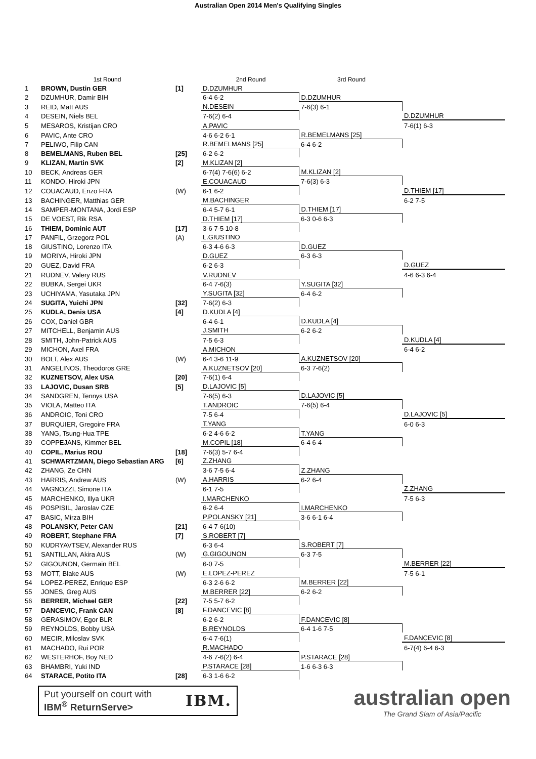Australian Open 2014 Men's Qualifying Singles
| | 1st Round | | 2nd Round | 3rd Round | |
| --- | --- | --- | --- | --- | --- |
| 1 | BROWN, Dustin GER | [1] | D.DZUMHUR | | |
| 2 | DZUMHUR, Damir BIH | | 6-4 6-2 | D.DZUMHUR | |
| 3 | REID, Matt AUS | | N.DESEIN | 7-6(3) 6-1 | |
| 4 | DESEIN, Niels BEL | | 7-6(2) 6-4 | | D.DZUMHUR |
| 5 | MESAROS, Kristijan CRO | | A.PAVIC | | 7-6(1) 6-3 |
| 6 | PAVIC, Ante CRO | | 4-6 6-2 6-1 | R.BEMELMANS [25] | |
| 7 | PELIWO, Filip CAN | | R.BEMELMANS [25] | 6-4 6-2 | |
| 8 | BEMELMANS, Ruben BEL | [25] | 6-2 6-2 | | |
| 9 | KLIZAN, Martin SVK | [2] | M.KLIZAN [2] | | |
| 10 | BECK, Andreas GER | | 6-7(4) 7-6(6) 6-2 | M.KLIZAN [2] | |
| 11 | KONDO, Hiroki JPN | | E.COUACAUD | 7-6(3) 6-3 | |
| 12 | COUACAUD, Enzo FRA | (W) | 6-1 6-2 | | D.THIEM [17] |
| 13 | BACHINGER, Matthias GER | | M.BACHINGER | | 6-2 7-5 |
| 14 | SAMPER-MONTANA, Jordi ESP | | 6-4 5-7 6-1 | D.THIEM [17] | |
| 15 | DE VOEST, Rik RSA | | D.THIEM [17] | 6-3 0-6 6-3 | |
| 16 | THIEM, Dominic AUT | [17] | 3-6 7-5 10-8 | | |
| 17 | PANFIL, Grzegorz POL | (A) | L.GIUSTINO | | |
| 18 | GIUSTINO, Lorenzo ITA | | 6-3 4-6 6-3 | D.GUEZ | |
| 19 | MORIYA, Hiroki JPN | | D.GUEZ | 6-3 6-3 | |
| 20 | GUEZ, David FRA | | 6-2 6-3 | | D.GUEZ |
| 21 | RUDNEV, Valery RUS | | V.RUDNEV | | 4-6 6-3 6-4 |
| 22 | BUBKA, Sergei UKR | | 6-4 7-6(3) | Y.SUGITA [32] | |
| 23 | UCHIYAMA, Yasutaka JPN | | Y.SUGITA [32] | 6-4 6-2 | |
| 24 | SUGITA, Yuichi JPN | [32] | 7-6(2) 6-3 | | |
| 25 | KUDLA, Denis USA | [4] | D.KUDLA [4] | | |
| 26 | COX, Daniel GBR | | 6-4 6-1 | D.KUDLA [4] | |
| 27 | MITCHELL, Benjamin AUS | | J.SMITH | 6-2 6-2 | |
| 28 | SMITH, John-Patrick AUS | | 7-5 6-3 | | D.KUDLA [4] |
| 29 | MICHON, Axel FRA | | A.MICHON | | 6-4 6-2 |
| 30 | BOLT, Alex AUS | (W) | 6-4 3-6 11-9 | A.KUZNETSOV [20] | |
| 31 | ANGELINOS, Theodoros GRE | | A.KUZNETSOV [20] | 6-3 7-6(2) | |
| 32 | KUZNETSOV, Alex USA | [20] | 7-6(1) 6-4 | | |
| 33 | LAJOVIC, Dusan SRB | [5] | D.LAJOVIC [5] | | |
| 34 | SANDGREN, Tennys USA | | 7-6(5) 6-3 | D.LAJOVIC [5] | |
| 35 | VIOLA, Matteo ITA | | T.ANDROIC | 7-6(5) 6-4 | |
| 36 | ANDROIC, Toni CRO | | 7-5 6-4 | | D.LAJOVIC [5] |
| 37 | BURQUIER, Gregoire FRA | | T.YANG | | 6-0 6-3 |
| 38 | YANG, Tsung-Hua TPE | | 6-2 4-6 6-2 | T.YANG | |
| 39 | COPPEJANS, Kimmer BEL | | M.COPIL [18] | 6-4 6-4 | |
| 40 | COPIL, Marius ROU | [18] | 7-6(3) 5-7 6-4 | | |
| 41 | SCHWARTZMAN, Diego Sebastian ARG | [6] | Z.ZHANG | | |
| 42 | ZHANG, Ze CHN | | 3-6 7-5 6-4 | Z.ZHANG | |
| 43 | HARRIS, Andrew AUS | (W) | A.HARRIS | 6-2 6-4 | |
| 44 | VAGNOZZI, Simone ITA | | 6-1 7-5 | | Z.ZHANG |
| 45 | MARCHENKO, Illya UKR | | I.MARCHENKO | | 7-5 6-3 |
| 46 | POSPISIL, Jaroslav CZE | | 6-2 6-4 | I.MARCHENKO | |
| 47 | BASIC, Mirza BIH | | P.POLANSKY [21] | 3-6 6-1 6-4 | |
| 48 | POLANSKY, Peter CAN | [21] | 6-4 7-6(10) | | |
| 49 | ROBERT, Stephane FRA | [7] | S.ROBERT [7] | | |
| 50 | KUDRYAVTSEV, Alexander RUS | | 6-3 6-4 | S.ROBERT [7] | |
| 51 | SANTILLAN, Akira AUS | (W) | G.GIGOUNON | 6-3 7-5 | |
| 52 | GIGOUNON, Germain BEL | | 6-0 7-5 | | M.BERRER [22] |
| 53 | MOTT, Blake AUS | (W) | E.LOPEZ-PEREZ | | 7-5 6-1 |
| 54 | LOPEZ-PEREZ, Enrique ESP | | 6-3 2-6 6-2 | M.BERRER [22] | |
| 55 | JONES, Greg AUS | | M.BERRER [22] | 6-2 6-2 | |
| 56 | BERRER, Michael GER | [22] | 7-5 5-7 6-2 | | |
| 57 | DANCEVIC, Frank CAN | [8] | F.DANCEVIC [8] | | |
| 58 | GERASIMOV, Egor BLR | | 6-2 6-2 | F.DANCEVIC [8] | |
| 59 | REYNOLDS, Bobby USA | | B.REYNOLDS | 6-4 1-6 7-5 | |
| 60 | MECIR, Miloslav SVK | | 6-4 7-6(1) | | F.DANCEVIC [8] |
| 61 | MACHADO, Rui POR | | R.MACHADO | | 6-7(4) 6-4 6-3 |
| 62 | WESTERHOF, Boy NED | | 4-6 7-6(2) 6-4 | P.STARACE [28] | |
| 63 | BHAMBRI, Yuki IND | | P.STARACE [28] | 1-6 6-3 6-3 | |
| 64 | STARACE, Potito ITA | [28] | 6-3 1-6 6-2 | | |
Put yourself on court with
IBM<sup>®</sup> ReturnServe>
IBM.
australian open
The Grand Slam of Asia/Pacific